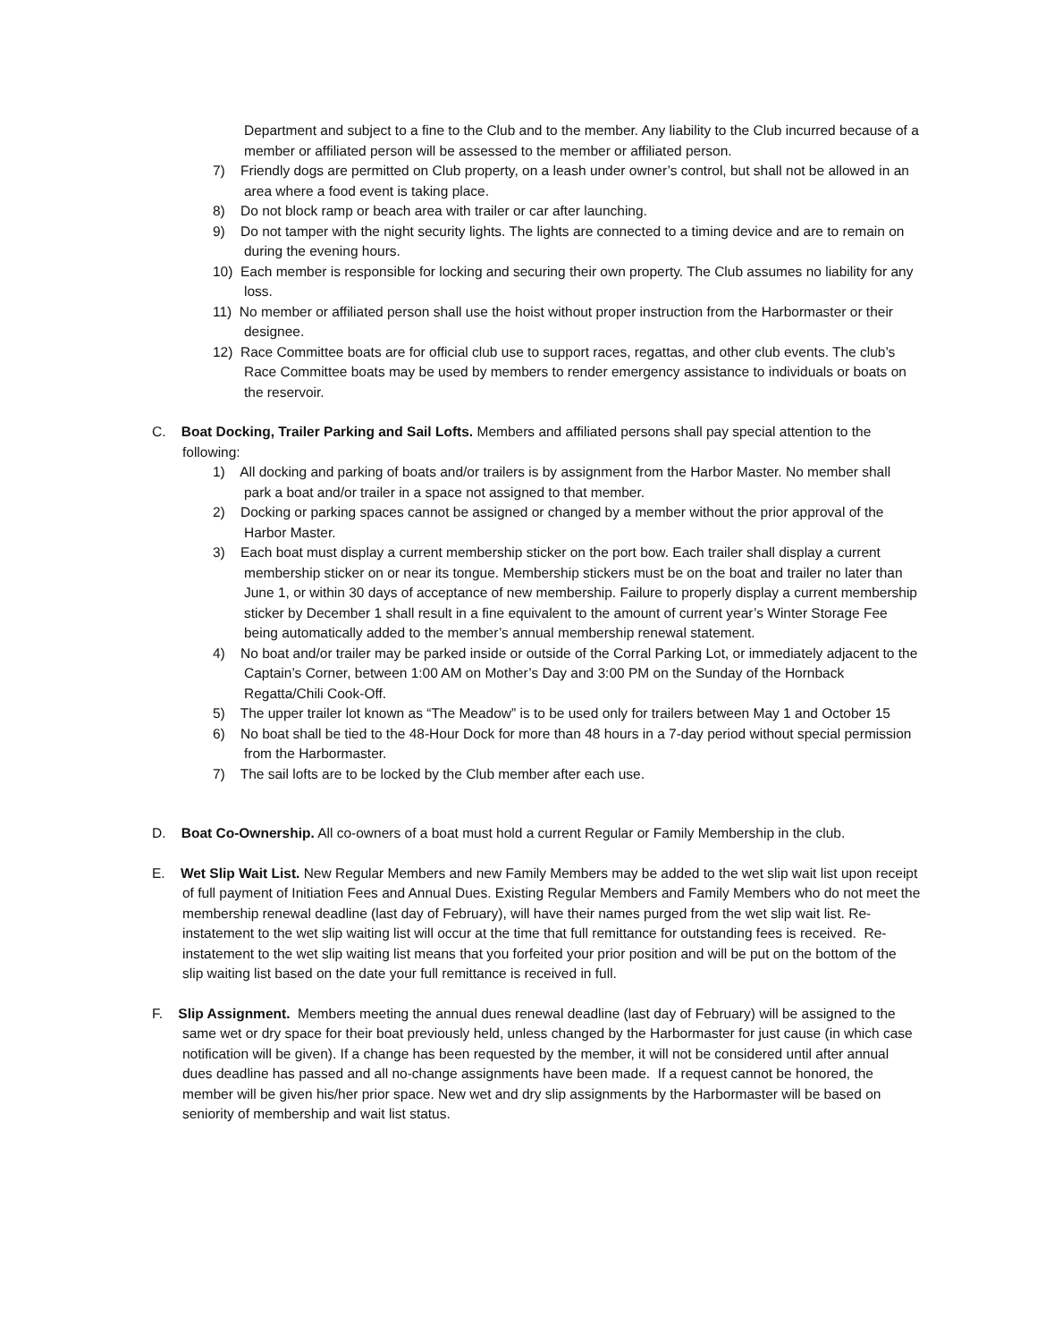Department and subject to a fine to the Club and to the member. Any liability to the Club incurred because of a member or affiliated person will be assessed to the member or affiliated person.
7) Friendly dogs are permitted on Club property, on a leash under owner’s control, but shall not be allowed in an area where a food event is taking place.
8) Do not block ramp or beach area with trailer or car after launching.
9) Do not tamper with the night security lights. The lights are connected to a timing device and are to remain on during the evening hours.
10) Each member is responsible for locking and securing their own property. The Club assumes no liability for any loss.
11) No member or affiliated person shall use the hoist without proper instruction from the Harbormaster or their designee.
12) Race Committee boats are for official club use to support races, regattas, and other club events. The club’s Race Committee boats may be used by members to render emergency assistance to individuals or boats on the reservoir.
C. Boat Docking, Trailer Parking and Sail Lofts. Members and affiliated persons shall pay special attention to the following:
1) All docking and parking of boats and/or trailers is by assignment from the Harbor Master. No member shall park a boat and/or trailer in a space not assigned to that member.
2) Docking or parking spaces cannot be assigned or changed by a member without the prior approval of the Harbor Master.
3) Each boat must display a current membership sticker on the port bow. Each trailer shall display a current membership sticker on or near its tongue. Membership stickers must be on the boat and trailer no later than June 1, or within 30 days of acceptance of new membership. Failure to properly display a current membership sticker by December 1 shall result in a fine equivalent to the amount of current year’s Winter Storage Fee being automatically added to the member’s annual membership renewal statement.
4) No boat and/or trailer may be parked inside or outside of the Corral Parking Lot, or immediately adjacent to the Captain’s Corner, between 1:00 AM on Mother’s Day and 3:00 PM on the Sunday of the Hornback Regatta/Chili Cook-Off.
5) The upper trailer lot known as “The Meadow” is to be used only for trailers between May 1 and October 15
6) No boat shall be tied to the 48-Hour Dock for more than 48 hours in a 7-day period without special permission from the Harbormaster.
7) The sail lofts are to be locked by the Club member after each use.
D. Boat Co-Ownership. All co-owners of a boat must hold a current Regular or Family Membership in the club.
E. Wet Slip Wait List. New Regular Members and new Family Members may be added to the wet slip wait list upon receipt of full payment of Initiation Fees and Annual Dues. Existing Regular Members and Family Members who do not meet the membership renewal deadline (last day of February), will have their names purged from the wet slip wait list. Re-instatement to the wet slip waiting list will occur at the time that full remittance for outstanding fees is received. Re-instatement to the wet slip waiting list means that you forfeited your prior position and will be put on the bottom of the slip waiting list based on the date your full remittance is received in full.
F. Slip Assignment. Members meeting the annual dues renewal deadline (last day of February) will be assigned to the same wet or dry space for their boat previously held, unless changed by the Harbormaster for just cause (in which case notification will be given). If a change has been requested by the member, it will not be considered until after annual dues deadline has passed and all no-change assignments have been made. If a request cannot be honored, the member will be given his/her prior space. New wet and dry slip assignments by the Harbormaster will be based on seniority of membership and wait list status.